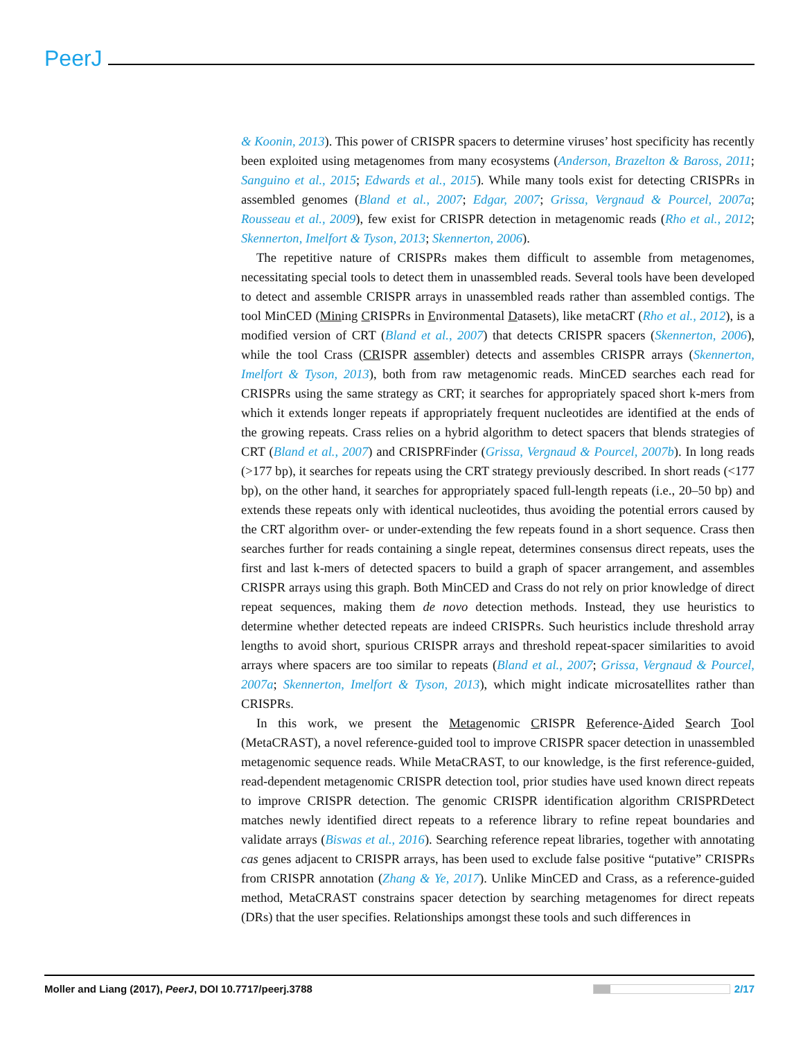PeerJ
& Koonin, 2013). This power of CRISPR spacers to determine viruses’ host specificity has recently been exploited using metagenomes from many ecosystems (Anderson, Brazelton & Baross, 2011; Sanguino et al., 2015; Edwards et al., 2015). While many tools exist for detecting CRISPRs in assembled genomes (Bland et al., 2007; Edgar, 2007; Grissa, Vergnaud & Pourcel, 2007a; Rousseau et al., 2009), few exist for CRISPR detection in metagenomic reads (Rho et al., 2012; Skennerton, Imelfort & Tyson, 2013; Skennerton, 2006).
The repetitive nature of CRISPRs makes them difficult to assemble from metagenomes, necessitating special tools to detect them in unassembled reads. Several tools have been developed to detect and assemble CRISPR arrays in unassembled reads rather than assembled contigs. The tool MinCED (Mining CRISPRs in Environmental Datasets), like metaCRT (Rho et al., 2012), is a modified version of CRT (Bland et al., 2007) that detects CRISPR spacers (Skennerton, 2006), while the tool Crass (CRISPR assembler) detects and assembles CRISPR arrays (Skennerton, Imelfort & Tyson, 2013), both from raw metagenomic reads. MinCED searches each read for CRISPRs using the same strategy as CRT; it searches for appropriately spaced short k-mers from which it extends longer repeats if appropriately frequent nucleotides are identified at the ends of the growing repeats. Crass relies on a hybrid algorithm to detect spacers that blends strategies of CRT (Bland et al., 2007) and CRISPRFinder (Grissa, Vergnaud & Pourcel, 2007b). In long reads (>177 bp), it searches for repeats using the CRT strategy previously described. In short reads (<177 bp), on the other hand, it searches for appropriately spaced full-length repeats (i.e., 20–50 bp) and extends these repeats only with identical nucleotides, thus avoiding the potential errors caused by the CRT algorithm over- or under-extending the few repeats found in a short sequence. Crass then searches further for reads containing a single repeat, determines consensus direct repeats, uses the first and last k-mers of detected spacers to build a graph of spacer arrangement, and assembles CRISPR arrays using this graph. Both MinCED and Crass do not rely on prior knowledge of direct repeat sequences, making them de novo detection methods. Instead, they use heuristics to determine whether detected repeats are indeed CRISPRs. Such heuristics include threshold array lengths to avoid short, spurious CRISPR arrays and threshold repeat-spacer similarities to avoid arrays where spacers are too similar to repeats (Bland et al., 2007; Grissa, Vergnaud & Pourcel, 2007a; Skennerton, Imelfort & Tyson, 2013), which might indicate microsatellites rather than CRISPRs.
In this work, we present the Metagenomic CRISPR Reference-Aided Search Tool (MetaCRAST), a novel reference-guided tool to improve CRISPR spacer detection in unassembled metagenomic sequence reads. While MetaCRAST, to our knowledge, is the first reference-guided, read-dependent metagenomic CRISPR detection tool, prior studies have used known direct repeats to improve CRISPR detection. The genomic CRISPR identification algorithm CRISPRDetect matches newly identified direct repeats to a reference library to refine repeat boundaries and validate arrays (Biswas et al., 2016). Searching reference repeat libraries, together with annotating cas genes adjacent to CRISPR arrays, has been used to exclude false positive “putative” CRISPRs from CRISPR annotation (Zhang & Ye, 2017). Unlike MinCED and Crass, as a reference-guided method, MetaCRAST constrains spacer detection by searching metagenomes for direct repeats (DRs) that the user specifies. Relationships amongst these tools and such differences in
Moller and Liang (2017), PeerJ, DOI 10.7717/peerj.3788 2/17